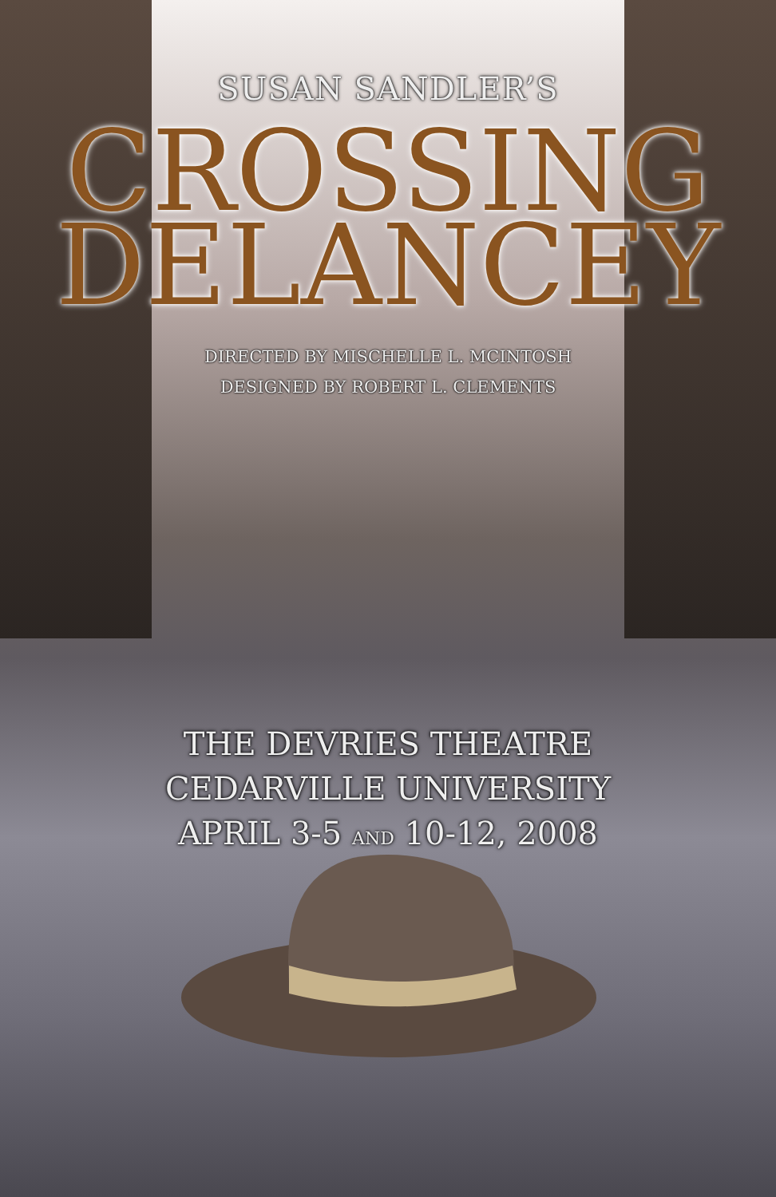SUSAN SANDLER’S
CROSSING
DELANCEY
DIRECTED BY MISCHELLE L. MCINTOSH
DESIGNED BY ROBERT L. CLEMENTS
THE DEVRIES THEATRE
CEDARVILLE UNIVERSITY
APRIL 3-5 AND 10-12, 2008